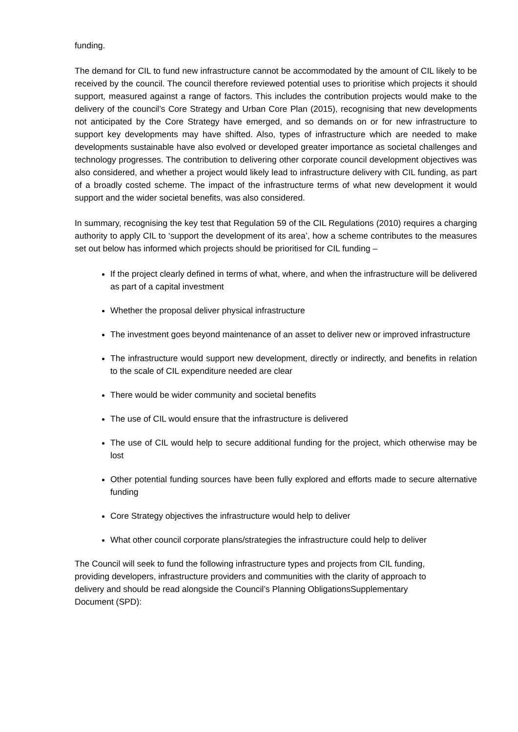funding.
The demand for CIL to fund new infrastructure cannot be accommodated by the amount of CIL likely to be received by the council. The council therefore reviewed potential uses to prioritise which projects it should support, measured against a range of factors. This includes the contribution projects would make to the delivery of the council’s Core Strategy and Urban Core Plan (2015), recognising that new developments not anticipated by the Core Strategy have emerged, and so demands on or for new infrastructure to support key developments may have shifted. Also, types of infrastructure which are needed to make developments sustainable have also evolved or developed greater importance as societal challenges and technology progresses. The contribution to delivering other corporate council development objectives was also considered, and whether a project would likely lead to infrastructure delivery with CIL funding, as part of a broadly costed scheme. The impact of the infrastructure terms of what new development it would support and the wider societal benefits, was also considered.
In summary, recognising the key test that Regulation 59 of the CIL Regulations (2010) requires a charging authority to apply CIL to ‘support the development of its area’, how a scheme contributes to the measures set out below has informed which projects should be prioritised for CIL funding –
If the project clearly defined in terms of what, where, and when the infrastructure will be delivered as part of a capital investment
Whether the proposal deliver physical infrastructure
The investment goes beyond maintenance of an asset to deliver new or improved infrastructure
The infrastructure would support new development, directly or indirectly, and benefits in relation to the scale of CIL expenditure needed are clear
There would be wider community and societal benefits
The use of CIL would ensure that the infrastructure is delivered
The use of CIL would help to secure additional funding for the project, which otherwise may be lost
Other potential funding sources have been fully explored and efforts made to secure alternative funding
Core Strategy objectives the infrastructure would help to deliver
What other council corporate plans/strategies the infrastructure could help to deliver
The Council will seek to fund the following infrastructure types and projects from CIL funding, providing developers, infrastructure providers and communities with the clarity of approach to delivery and should be read alongside the Council’s Planning ObligationsSupplementary Document (SPD):